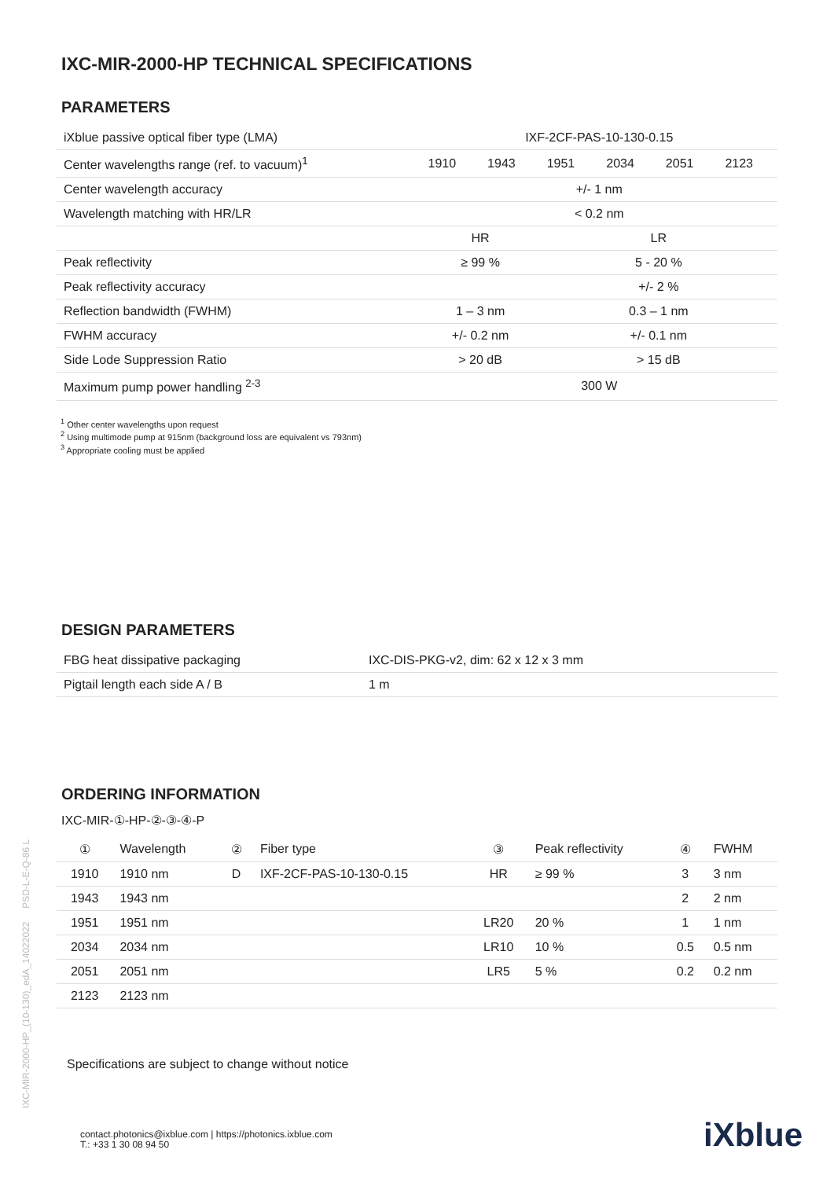IXC-MIR-2000-HP TECHNICAL SPECIFICATIONS
PARAMETERS
| iXblue passive optical fiber type (LMA) | IXF-2CF-PAS-10-130-0.15 | | | | | |
| Center wavelengths range (ref. to vacuum)<sup>1</sup> | 1910 | 1943 | 1951 | 2034 | 2051 | 2123 |
| Center wavelength accuracy | +/- 1 nm | | | | | |
| Wavelength matching with HR/LR | < 0.2 nm | | | | | |
| | HR | | LR | | | |
| Peak reflectivity | ≥ 99 % | | 5 - 20 % | | | |
| Peak reflectivity accuracy | | | +/- 2 % | | | |
| Reflection bandwidth (FWHM) | 1 – 3 nm | | 0.3 – 1 nm | | | |
| FWHM accuracy | +/- 0.2 nm | | +/- 0.1 nm | | | |
| Side Lode Suppression Ratio | > 20 dB | | > 15 dB | | | |
| Maximum pump power handling <sup>2-3</sup> | 300 W | | | | | |
<sup>1</sup> Other center wavelengths upon request
<sup>2</sup> Using multimode pump at 915nm (background loss are equivalent vs 793nm)
<sup>3</sup> Appropriate cooling must be applied
DESIGN PARAMETERS
| FBG heat dissipative packaging | IXC-DIS-PKG-v2, dim: 62 x 12 x 3 mm |
| Pigtail length each side A / B | 1 m |
ORDERING INFORMATION
IXC-MIR-①-HP-②-③-④-P
| ① | Wavelength | ② | Fiber type | ③ | Peak reflectivity | ④ | FWHM |
| --- | --- | --- | --- | --- | --- | --- | --- |
| 1910 | 1910 nm | D | IXF-2CF-PAS-10-130-0.15 | HR | ≥ 99 % | 3 | 3 nm |
| 1943 | 1943 nm | | | | | 2 | 2 nm |
| 1951 | 1951 nm | | | LR20 | 20 % | 1 | 1 nm |
| 2034 | 2034 nm | | | LR10 | 10 % | 0.5 | 0.5 nm |
| 2051 | 2051 nm | | | LR5 | 5 % | 0.2 | 0.2 nm |
| 2123 | 2123 nm | | | | | | |
Specifications are subject to change without notice
IXC-MIR-2000-HP_(10-130)_edA_14022022 PSD-L-E-Q-86 L
contact.photonics@ixblue.com | https://photonics.ixblue.com
T.: +33 1 30 08 94 50
iXblue